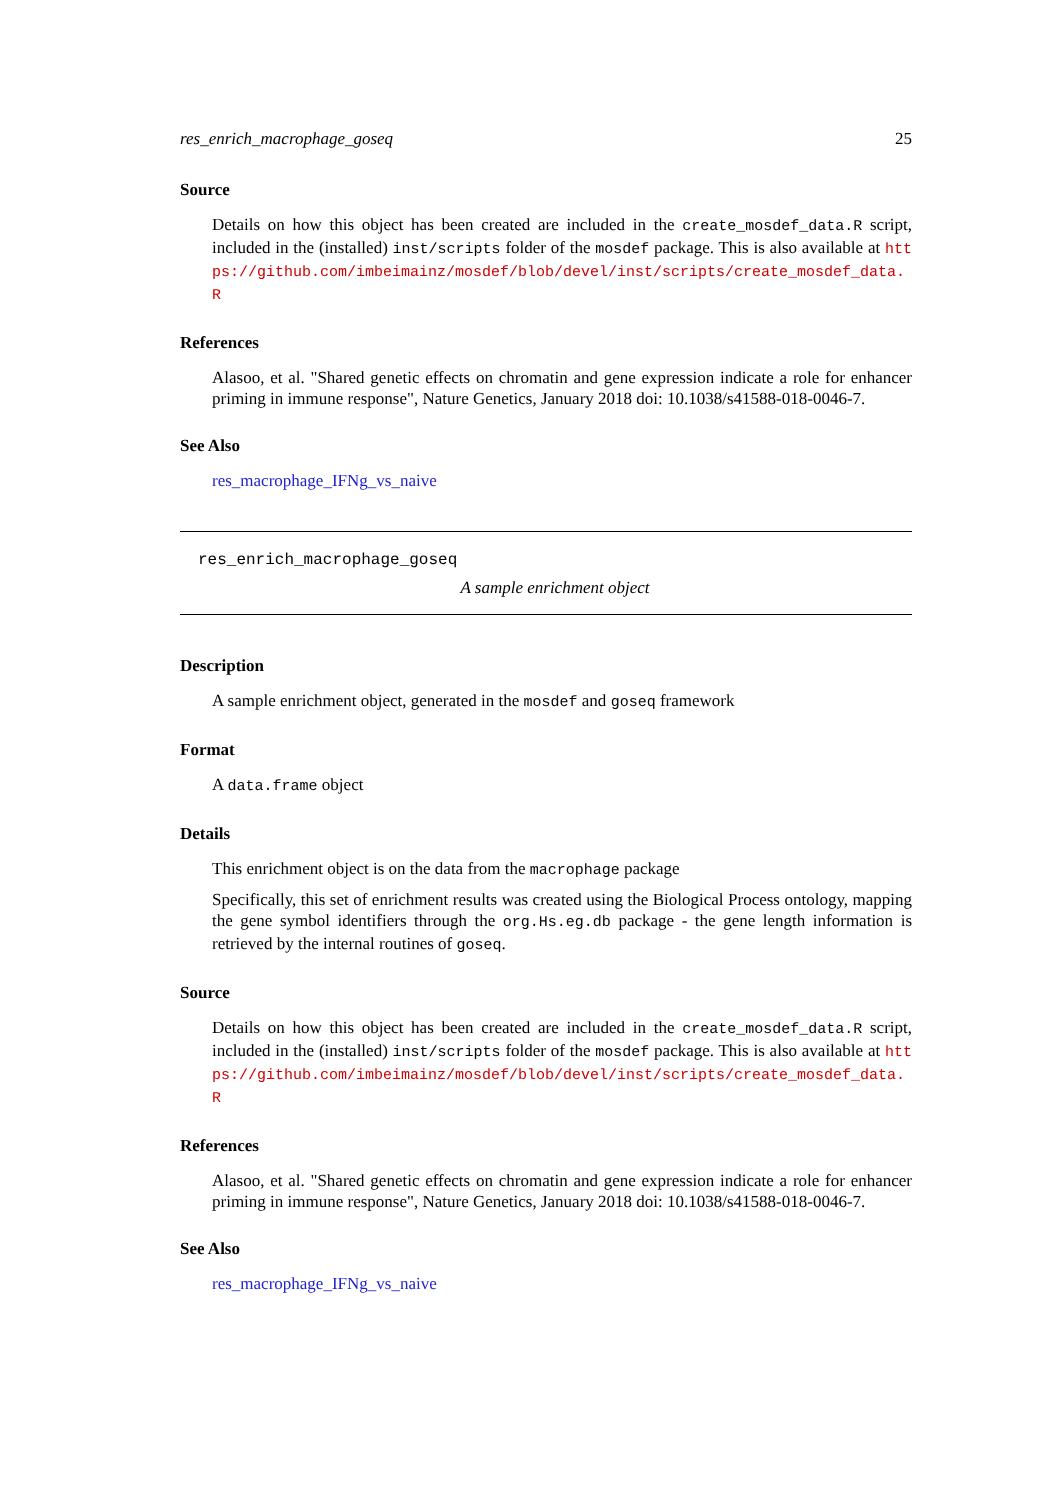res_enrich_macrophage_goseq 25
Source
Details on how this object has been created are included in the create_mosdef_data.R script, included in the (installed) inst/scripts folder of the mosdef package. This is also available at https://github.com/imbeimainz/mosdef/blob/devel/inst/scripts/create_mosdef_data.R
References
Alasoo, et al. "Shared genetic effects on chromatin and gene expression indicate a role for enhancer priming in immune response", Nature Genetics, January 2018 doi: 10.1038/s41588-018-0046-7.
See Also
res_macrophage_IFNg_vs_naive
res_enrich_macrophage_goseq
A sample enrichment object
Description
A sample enrichment object, generated in the mosdef and goseq framework
Format
A data.frame object
Details
This enrichment object is on the data from the macrophage package
Specifically, this set of enrichment results was created using the Biological Process ontology, mapping the gene symbol identifiers through the org.Hs.eg.db package - the gene length information is retrieved by the internal routines of goseq.
Source
Details on how this object has been created are included in the create_mosdef_data.R script, included in the (installed) inst/scripts folder of the mosdef package. This is also available at https://github.com/imbeimainz/mosdef/blob/devel/inst/scripts/create_mosdef_data.R
References
Alasoo, et al. "Shared genetic effects on chromatin and gene expression indicate a role for enhancer priming in immune response", Nature Genetics, January 2018 doi: 10.1038/s41588-018-0046-7.
See Also
res_macrophage_IFNg_vs_naive